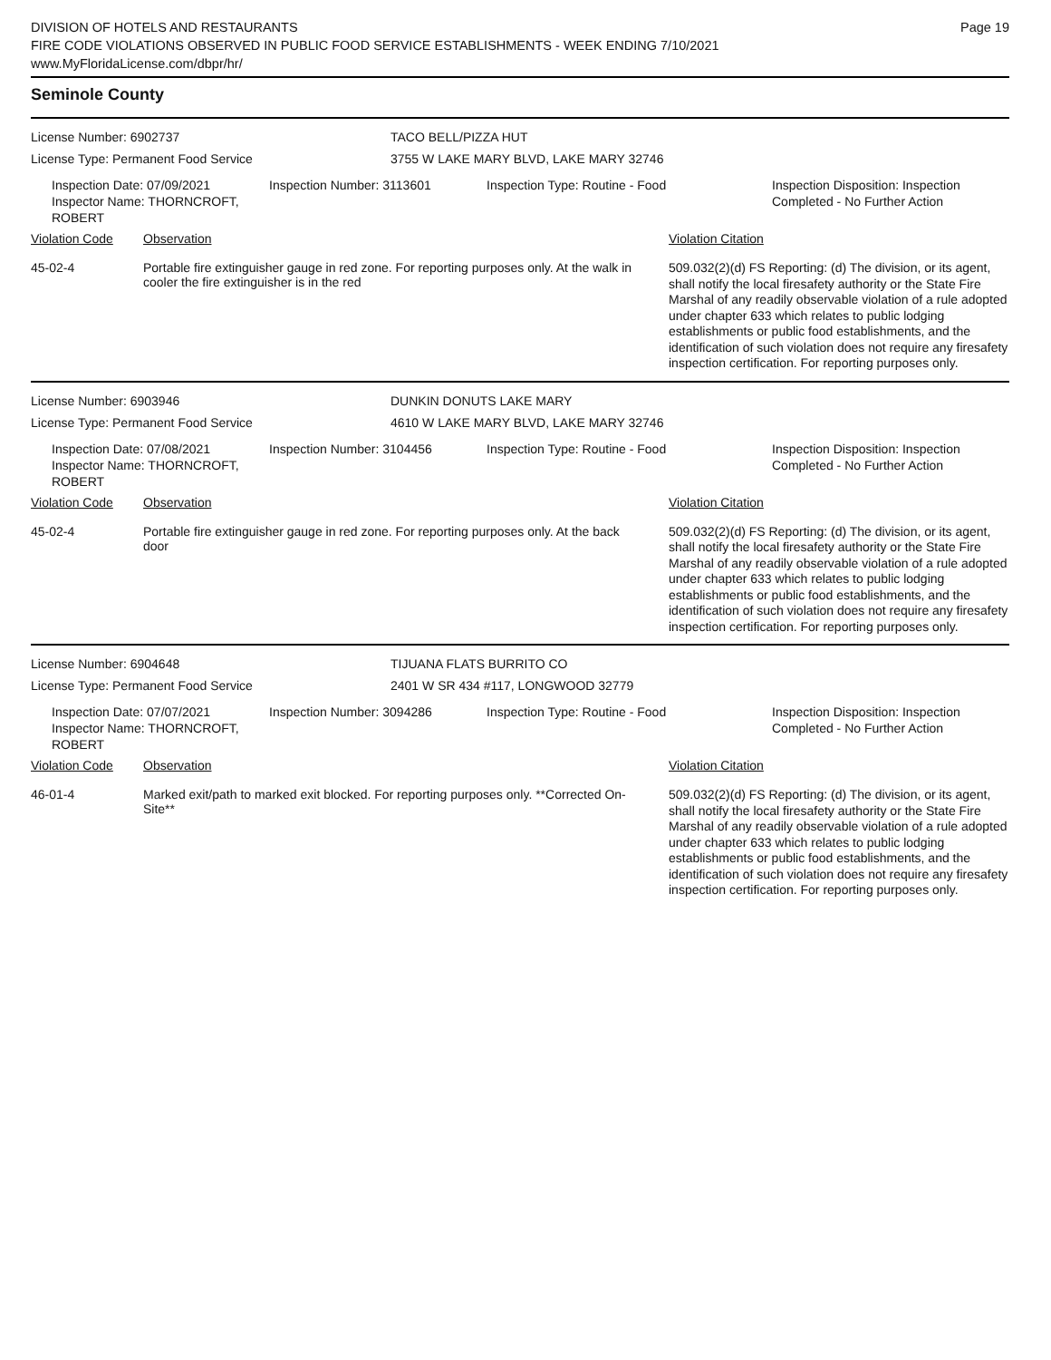DIVISION OF HOTELS AND RESTAURANTS
FIRE CODE VIOLATIONS OBSERVED IN PUBLIC FOOD SERVICE ESTABLISHMENTS - WEEK ENDING 7/10/2021
www.MyFloridaLicense.com/dbpr/hr/
Page 19
Seminole County
License Number: 6902737
License Type: Permanent Food Service
TACO BELL/PIZZA HUT
3755 W LAKE MARY BLVD, LAKE MARY 32746
Inspection Date: 07/09/2021
Inspector Name: THORNCROFT, ROBERT
Inspection Number: 3113601 Inspection Type: Routine - Food Inspection Disposition: Inspection
Completed - No Further Action
| Violation Code | Observation | Violation Citation |
| 45-02-4 | Portable fire extinguisher gauge in red zone. For reporting purposes only. At the walk in cooler the fire extinguisher is in the red | 509.032(2)(d) FS Reporting: (d) The division, or its agent, shall notify the local firesafety authority or the State Fire Marshal of any readily observable violation of a rule adopted under chapter 633 which relates to public lodging establishments or public food establishments, and the identification of such violation does not require any firesafety inspection certification. For reporting purposes only. |
License Number: 6903946
License Type: Permanent Food Service
DUNKIN DONUTS LAKE MARY
4610 W LAKE MARY BLVD, LAKE MARY 32746
Inspection Date: 07/08/2021
Inspector Name: THORNCROFT, ROBERT
Inspection Number: 3104456 Inspection Type: Routine - Food Inspection Disposition: Inspection
Completed - No Further Action
| Violation Code | Observation | Violation Citation |
| 45-02-4 | Portable fire extinguisher gauge in red zone. For reporting purposes only. At the back door | 509.032(2)(d) FS Reporting: (d) The division, or its agent, shall notify the local firesafety authority or the State Fire Marshal of any readily observable violation of a rule adopted under chapter 633 which relates to public lodging establishments or public food establishments, and the identification of such violation does not require any firesafety inspection certification. For reporting purposes only. |
License Number: 6904648
License Type: Permanent Food Service
TIJUANA FLATS BURRITO CO
2401 W SR 434 #117, LONGWOOD 32779
Inspection Date: 07/07/2021
Inspector Name: THORNCROFT, ROBERT
Inspection Number: 3094286 Inspection Type: Routine - Food Inspection Disposition: Inspection
Completed - No Further Action
| Violation Code | Observation | Violation Citation |
| 46-01-4 | Marked exit/path to marked exit blocked. For reporting purposes only. **Corrected On-Site** | 509.032(2)(d) FS Reporting: (d) The division, or its agent, shall notify the local firesafety authority or the State Fire Marshal of any readily observable violation of a rule adopted under chapter 633 which relates to public lodging establishments or public food establishments, and the identification of such violation does not require any firesafety inspection certification. For reporting purposes only. |